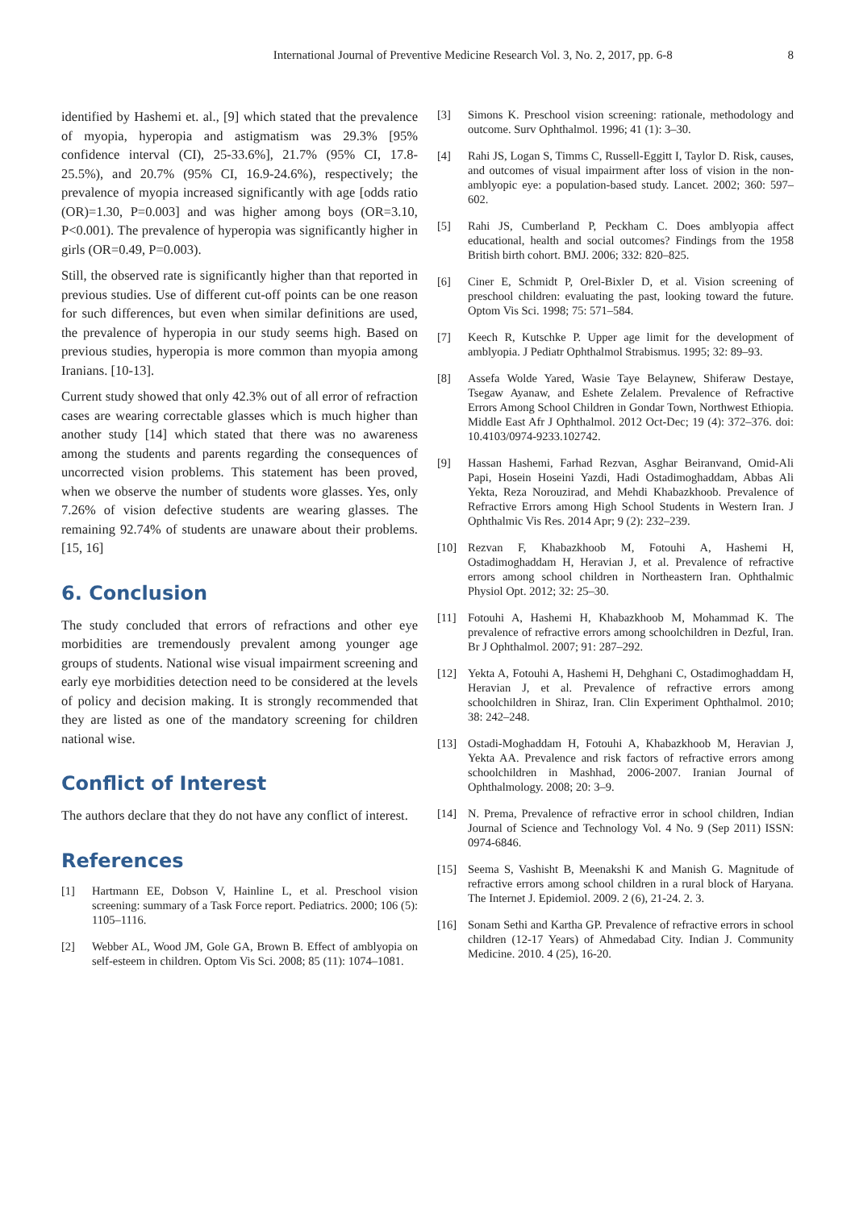International Journal of Preventive Medicine Research Vol. 3, No. 2, 2017, pp. 6-8 8
identified by Hashemi et. al., [9] which stated that the prevalence of myopia, hyperopia and astigmatism was 29.3% [95% confidence interval (CI), 25-33.6%], 21.7% (95% CI, 17.8-25.5%), and 20.7% (95% CI, 16.9-24.6%), respectively; the prevalence of myopia increased significantly with age [odds ratio (OR)=1.30, P=0.003] and was higher among boys (OR=3.10, P<0.001). The prevalence of hyperopia was significantly higher in girls (OR=0.49, P=0.003).
Still, the observed rate is significantly higher than that reported in previous studies. Use of different cut-off points can be one reason for such differences, but even when similar definitions are used, the prevalence of hyperopia in our study seems high. Based on previous studies, hyperopia is more common than myopia among Iranians. [10-13].
Current study showed that only 42.3% out of all error of refraction cases are wearing correctable glasses which is much higher than another study [14] which stated that there was no awareness among the students and parents regarding the consequences of uncorrected vision problems. This statement has been proved, when we observe the number of students wore glasses. Yes, only 7.26% of vision defective students are wearing glasses. The remaining 92.74% of students are unaware about their problems. [15, 16]
6. Conclusion
The study concluded that errors of refractions and other eye morbidities are tremendously prevalent among younger age groups of students. National wise visual impairment screening and early eye morbidities detection need to be considered at the levels of policy and decision making. It is strongly recommended that they are listed as one of the mandatory screening for children national wise.
Conflict of Interest
The authors declare that they do not have any conflict of interest.
References
[1] Hartmann EE, Dobson V, Hainline L, et al. Preschool vision screening: summary of a Task Force report. Pediatrics. 2000; 106 (5): 1105–1116.
[2] Webber AL, Wood JM, Gole GA, Brown B. Effect of amblyopia on self-esteem in children. Optom Vis Sci. 2008; 85 (11): 1074–1081.
[3] Simons K. Preschool vision screening: rationale, methodology and outcome. Surv Ophthalmol. 1996; 41 (1): 3–30.
[4] Rahi JS, Logan S, Timms C, Russell-Eggitt I, Taylor D. Risk, causes, and outcomes of visual impairment after loss of vision in the non-amblyopic eye: a population-based study. Lancet. 2002; 360: 597–602.
[5] Rahi JS, Cumberland P, Peckham C. Does amblyopia affect educational, health and social outcomes? Findings from the 1958 British birth cohort. BMJ. 2006; 332: 820–825.
[6] Ciner E, Schmidt P, Orel-Bixler D, et al. Vision screening of preschool children: evaluating the past, looking toward the future. Optom Vis Sci. 1998; 75: 571–584.
[7] Keech R, Kutschke P. Upper age limit for the development of amblyopia. J Pediatr Ophthalmol Strabismus. 1995; 32: 89–93.
[8] Assefa Wolde Yared, Wasie Taye Belaynew, Shiferaw Destaye, Tsegaw Ayanaw, and Eshete Zelalem. Prevalence of Refractive Errors Among School Children in Gondar Town, Northwest Ethiopia. Middle East Afr J Ophthalmol. 2012 Oct-Dec; 19 (4): 372–376. doi: 10.4103/0974-9233.102742.
[9] Hassan Hashemi, Farhad Rezvan, Asghar Beiranvand, Omid-Ali Papi, Hosein Hoseini Yazdi, Hadi Ostadimoghaddam, Abbas Ali Yekta, Reza Norouzirad, and Mehdi Khabazkhoob. Prevalence of Refractive Errors among High School Students in Western Iran. J Ophthalmic Vis Res. 2014 Apr; 9 (2): 232–239.
[10] Rezvan F, Khabazkhoob M, Fotouhi A, Hashemi H, Ostadimoghaddam H, Heravian J, et al. Prevalence of refractive errors among school children in Northeastern Iran. Ophthalmic Physiol Opt. 2012; 32: 25–30.
[11] Fotouhi A, Hashemi H, Khabazkhoob M, Mohammad K. The prevalence of refractive errors among schoolchildren in Dezful, Iran. Br J Ophthalmol. 2007; 91: 287–292.
[12] Yekta A, Fotouhi A, Hashemi H, Dehghani C, Ostadimoghaddam H, Heravian J, et al. Prevalence of refractive errors among schoolchildren in Shiraz, Iran. Clin Experiment Ophthalmol. 2010; 38: 242–248.
[13] Ostadi-Moghaddam H, Fotouhi A, Khabazkhoob M, Heravian J, Yekta AA. Prevalence and risk factors of refractive errors among schoolchildren in Mashhad, 2006-2007. Iranian Journal of Ophthalmology. 2008; 20: 3–9.
[14] N. Prema, Prevalence of refractive error in school children, Indian Journal of Science and Technology Vol. 4 No. 9 (Sep 2011) ISSN: 0974-6846.
[15] Seema S, Vashisht B, Meenakshi K and Manish G. Magnitude of refractive errors among school children in a rural block of Haryana. The Internet J. Epidemiol. 2009. 2 (6), 21-24. 2. 3.
[16] Sonam Sethi and Kartha GP. Prevalence of refractive errors in school children (12-17 Years) of Ahmedabad City. Indian J. Community Medicine. 2010. 4 (25), 16-20.